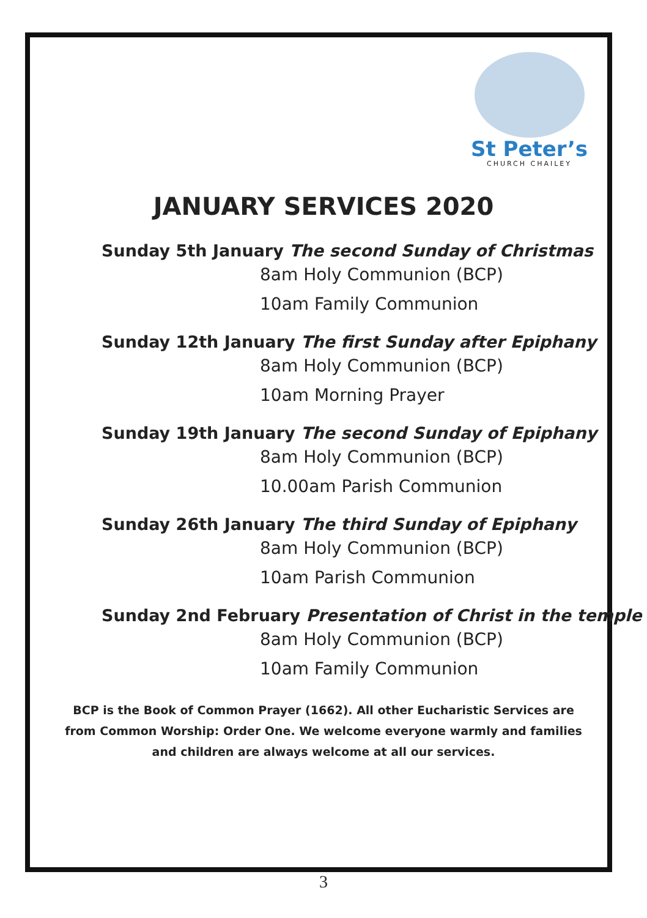St Peter’s
CHURCH CHAILEY
JANUARY SERVICES 2020
Sunday 5th January The second Sunday of Christmas
8am Holy Communion (BCP)
10am Family Communion
Sunday 12th January The first Sunday after Epiphany
8am Holy Communion (BCP)
10am Morning Prayer
Sunday 19th January The second Sunday of Epiphany
8am Holy Communion (BCP)
10.00am Parish Communion
Sunday 26th January The third Sunday of Epiphany
8am Holy Communion (BCP)
10am Parish Communion
Sunday 2nd February Presentation of Christ in the temple
8am Holy Communion (BCP)
10am Family Communion
BCP is the Book of Common Prayer (1662). All other Eucharistic Services are
from Common Worship: Order One. We welcome everyone warmly and families
and children are always welcome at all our services.
3